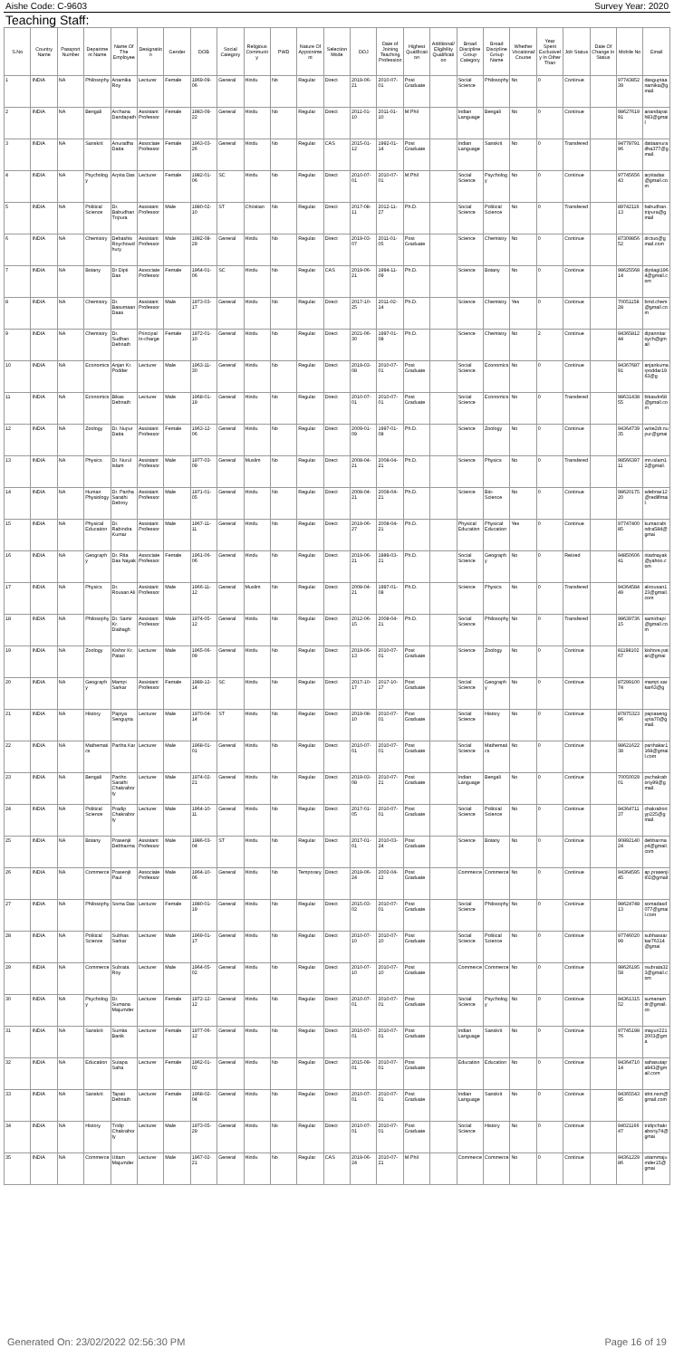Aishe Code: C-9603 Survey Year: 2020
Teaching Staff:
| S.No | Country Name | Passport Number | Department Name | Name Of The Employee | Designation | Gender | DOB | Social Category | Religious Community | PWD | Nature Of Appointment | Selection Mode | DOJ | Date of Joining Teaching Profession | Highest Qualification | Additional/Eligibility Qualification | Broad Discipline Group Category | Broad Discipline Group Name | Whether Vocational Course | Year Spent Exclusively In Other Than | Job Status | Date Of Change In Status | Mobile No | Email |
| --- | --- | --- | --- | --- | --- | --- | --- | --- | --- | --- | --- | --- | --- | --- | --- | --- | --- | --- | --- | --- | --- | --- | --- | --- |
| 1 | INDIA | NA | Philosophy | Anamika Roy | Lecturer | Female | 1969-09-06 | General | Hindu | No | Regular | Direct | 2019-06-21 | 2010-07-01 | Post Graduate | | Social Science | Philosophy | No | 0 | Continue | | 9774385239 | dasguptaanamika@gmail. |
| 2 | INDIA | NA | Bengali | Archana Dandapath | Assistant Professor | Female | 1983-09-22 | General | Hindu | No | Regular | Direct | 2011-01-10 | 2011-01-10 | M.Phil | | Indian Language | Bengali | No | 0 | Continue | | 9862761991 | anandapath83@gmail |
| 3 | INDIA | NA | Sanskrit | Anuradha Datta | Associate Professor | Female | 1963-03-26 | General | Hindu | No | Regular | CAS | 2015-01-12 | 1992-01-14 | Post Graduate | | Indian Language | Sanskrit | No | 0 | Transfered | | 9477879196 | dattaanuradha377@gmail. |
| 4 | INDIA | NA | Psychology | Arpita Das | Lecturer | Female | 1982-01-06 | SC | Hindu | No | Regular | Direct | 2010-07-01 | 2010-07-01 | M.Phil | | Social Science | Psychology | No | 0 | Continue | | 9774565643 | arpitadas@gmail.com |
| 5 | INDIA | NA | Political Science | Dr. Babudhan Tripura | Assistant Professor | Male | 1980-02-10 | ST | Christian | No | Regular | Direct | 2017-08-11 | 2012-11-27 | Ph.D. | | Social Science | Political Science | No | 0 | Transfered | | 8974211613 | babudhan.tripura@gmail |
| 6 | INDIA | NA | Chemistry | Debashis Roychowdhury | Assistant Professor | Male | 1982-08-29 | General | Hindu | No | Regular | Direct | 2019-03-07 | 2011-01-05 | Post Graduate | | Science | Chemistry | No | 0 | Continue | | 8730985652 | drctuo@gmail.com |
| 7 | INDIA | NA | Botany | Dr Dipti Das | Associate Professor | Female | 1964-01-06 | SC | Hindu | No | Regular | CAS | 2019-06-21 | 1994-11-09 | Ph.D. | | Science | Botany | No | 0 | Continue | | 9862556814 | diptiagt1964@gmail.com |
| 8 | INDIA | NA | Chemistry | Dr. Basumaan Daas | Assistant Professor | Male | 1973-03-17 | General | Hindu | No | Regular | Direct | 2017-10-25 | 2011-02-14 | Ph.D. | | Science | Chemistry | Yes | 0 | Continue | | 7005115828 | bmd.chem@gmail.com |
| 9 | INDIA | NA | Chemistry | Dr. Sudhan Debnath | Principal In-charge | Female | 1972-01-10 | General | Hindu | No | Regular | Direct | 2021-06-30 | 1997-01-08 | Ph.D. | | Science | Chemistry | No | 2 | Continue | | 9436581244 | dipannitaroych@gmail |
| 10 | INDIA | NA | Economics | Anjan Kr. Podder | Lecturer | Male | 1963-11-30 | General | Hindu | No | Regular | Direct | 2019-03-08 | 2010-07-01 | Post Graduate | | Social Science | Economics | No | 0 | Continue | | 9436768791 | anjankumarpoddar1963@g |
| 11 | INDIA | NA | Economics | Bikas Debnath | Lecturer | Male | 1968-01-19 | General | Hindu | No | Regular | Direct | 2010-07-01 | 2010-07-01 | Post Graduate | | Social Science | Economics | No | 0 | Transfered | | 9863143855 | bikasdn68@gmail.com |
| 12 | INDIA | NA | Zoology | Dr. Nupur Datta | Assistant Professor | Female | 1963-12-06 | General | Hindu | No | Regular | Direct | 2009-01-09 | 1997-01-08 | Ph.D. | | Science | Zoology | No | 0 | Continue | | 9436473935 | write2dr.nupur@gmai |
| 13 | INDIA | NA | Physics | Dr. Nurul Islam | Assistant Professor | Male | 1977-03-09 | General | Muslim | No | Regular | Direct | 2008-04-21 | 2008-04-21 | Ph.D. | | Science | Physics | No | 0 | Transfered | | 9856639711 | mn.islam12@gmail. |
| 14 | INDIA | NA | Human Physiology | Dr. Partha Sarathi Debroy | Assistant Professor | Male | 1971-01-05 | General | Hindu | No | Regular | Direct | 2008-04-21 | 2008-04-21 | Ph.D. | | Science | Bio-Science | No | 0 | Continue | | 9862017520 | sdebnar12@rediffmail. |
| 15 | INDIA | NA | Physical Education | Dr. Rabindra Kumar | Assistant Professor | Male | 1967-11-11 | General | Hindu | No | Regular | Direct | 2019-06-27 | 2008-04-21 | Ph.D. | | Physical Education | Physical Education | Yes | 0 | Continue | | 9774740085 | kumarrabindra584@gmai |
| 16 | INDIA | NA | Geography | Dr. Rita Das Nayak | Associate Professor | Female | 1961-06-06 | General | Hindu | No | Regular | Direct | 2019-06-21 | 1989-03-21 | Ph.D. | | Social Science | Geography | No | 0 | Retired | | 9485060641 | ritadnayak@yahoo.com |
| 17 | INDIA | NA | Physics | Dr. Rousan Ali | Assistant Professor | Male | 1966-11-12 | General | Muslim | No | Regular | Direct | 2008-04-21 | 1997-01-08 | Ph.D. | | Science | Physics | No | 0 | Transfered | | 9436458449 | alirousan123@gmail.com |
| 18 | INDIA | NA | Philosophy | Dr. Samir Kr. Diabagh | Assistant Professor | Male | 1974-05-12 | General | Hindu | No | Regular | Direct | 2012-06-15 | 2008-04-21 | Ph.D. | | Social Science | Philosophy | No | 0 | Transfered | | 9863973615 | samirbapi@gmail.com |
| 19 | INDIA | NA | Zoology | Kishor Kr. Patari | Lecturer | Male | 1965-06-09 | General | Hindu | No | Regular | Direct | 2019-06-13 | 2010-07-01 | Post Graduate | | Science | Zoology | No | 0 | Continue | | 8119810267 | kishore.patari@gmai |
| 20 | INDIA | NA | Geography | Mampi Sarkar | Assistant Professor | Female | 1989-12-14 | SC | Hindu | No | Regular | Direct | 2017-10-17 | 2017-10-17 | Post Graduate | | Social Science | Geography | No | 0 | Continue | | 8729910074 | mampi.sarkar63@g |
| 21 | INDIA | NA | History | Papiya Sengupta | Lecturer | Male | 1970-04-14 | ST | Hindu | No | Regular | Direct | 2019-08-10 | 2010-07-01 | Post Graduate | | Social Science | History | No | 0 | Continue | | 8787532396 | papiasengupta70@gmail. |
| 22 | INDIA | NA | Mathematics | Partha Kar | Lecturer | Male | 1968-01-01 | General | Hindu | No | Regular | Direct | 2010-07-01 | 2010-07-01 | Post Graduate | | Social Science | Mathematics | No | 0 | Continue | | 9862162238 | parthakar1168@gmail.com |
| 23 | INDIA | NA | Bengali | Partho Sarathi Chakraborty | Lecturer | Male | 1974-02-21 | General | Hindu | No | Regular | Direct | 2019-03-08 | 2010-07-21 | Post Graduate | | Indian Language | Bengali | No | 0 | Continue | | 7005002901 | pschakraborty99@gmail. |
| 24 | INDIA | NA | Political Science | Pradip Chakraborty | Lecturer | Male | 1964-10-11 | General | Hindu | No | Regular | Direct | 2017-01-05 | 2010-07-01 | Post Graduate | | Social Science | Political Science | No | 0 | Continue | | 9436471137 | chakrabortyp225@gmail. |
| 25 | INDIA | NA | Botany | Prasenjit Debbarma | Assistant Professor | Male | 1986-03-04 | ST | Hindu | No | Regular | Direct | 2017-01-01 | 2010-03-24 | Post Graduate | | Science | Botany | No | 0 | Continue | | 9089214024 | debbarmap4@gmail.com |
| 26 | INDIA | NA | Commerce | Prasenjit Paul | Associate Professor | Male | 1964-10-06 | General | Hindu | No | Temporary | Direct | 2019-06-24 | 2002-04-12 | Post Graduate | | Commerce | Commerce | No | 0 | Continue | | 9436459545 | ap.prasenjit02@gmail |
| 27 | INDIA | NA | Philosophy | Soma Das | Lecturer | Female | 1980-01-19 | General | Hindu | No | Regular | Direct | 2015-03-02 | 2010-07-01 | Post Graduate | | Social Science | Philosophy | No | 0 | Continue | | 9862474813 | somadasd077@gmail.com |
| 28 | INDIA | NA | Political Science | Subhas Sarkar | Lecturer | Male | 1969-01-17 | General | Hindu | No | Regular | Direct | 2010-07-10 | 2010-07-10 | Post Graduate | | Social Science | Political Science | No | 0 | Continue | | 9774602099 | subhassarkar76314@gmai |
| 29 | INDIA | NA | Commerce | Subrata Roy | Lecturer | Male | 1964-05-02 | General | Hindu | No | Regular | Direct | 2010-07-10 | 2010-07-10 | Post Graduate | | Commerce | Commerce | No | 0 | Continue | | 9862619558 | rsubrata323@gmail.com |
| 30 | INDIA | NA | Psychology | Dr. Sumana Majumder | Lecturer | Female | 1972-12-12 | General | Hindu | No | Regular | Direct | 2010-07-01 | 2010-07-01 | Post Graduate | | Social Science | Psychology | No | 0 | Continue | | 9436131552 | sumanamdr@gmail.co |
| 31 | INDIA | NA | Sanskrit | Sumita Banik | Lecturer | Female | 1977-06-12 | General | Hindu | No | Regular | Direct | 2010-07-01 | 2010-07-01 | Post Graduate | | Indian Language | Sanskrit | No | 0 | Continue | | 9774519876 | mayuri2212003@gma |
| 32 | INDIA | NA | Education | Sutapa Saha | Lecturer | Female | 1962-01-02 | General | Hindu | No | Regular | Direct | 2015-09-01 | 2010-07-01 | Post Graduate | | Education | Education | No | 0 | Continue | | 9436471014 | sahasutapa943@gmail.com |
| 33 | INDIA | NA | Sanskrit | Tapati Debnath | Lecturer | Female | 1968-02-04 | General | Hindu | No | Regular | Direct | 2010-07-01 | 2010-07-01 | Post Graduate | | Indian Language | Sanskrit | No | 0 | Continue | | 9436554395 | tdnt.nsm@gmail.com |
| 34 | INDIA | NA | History | Tridip Chakraborty | Lecturer | Male | 1973-05-29 | General | Hindu | No | Regular | Direct | 2010-07-01 | 2010-07-01 | Post Graduate | | Social Science | History | No | 0 | Continue | | 9402116647 | tridipchakraborty74@gmai |
| 35 | INDIA | NA | Commerce | Uttam Majumder | Lecturer | Male | 1967-02-21 | General | Hindu | No | Regular | CAS | 2019-06-24 | 2010-07-21 | M.Phil | | Commerce | Commerce | No | 0 | Continue | | 9436122986 | uttammajumder15@gmai |
Generated On: 23/02/2022 02:56:30 PM Page 16 of 19